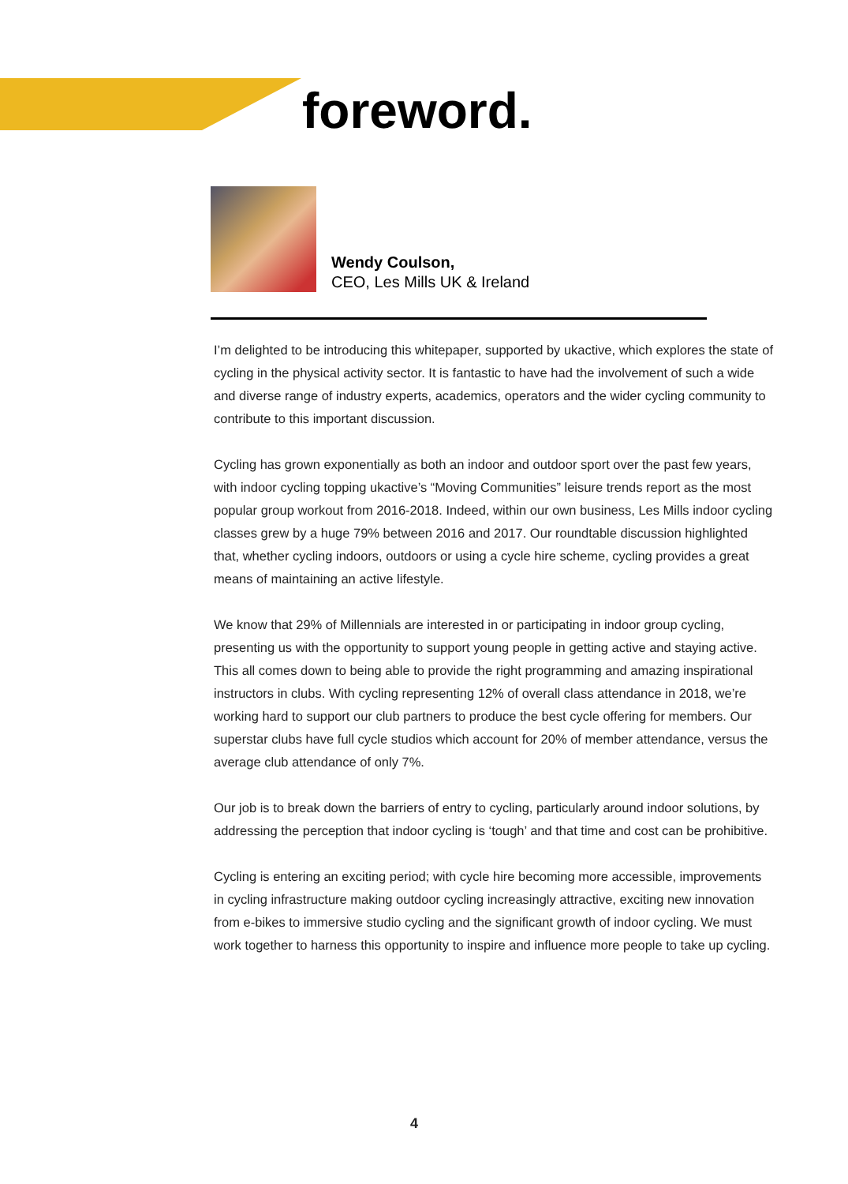foreword.
Wendy Coulson,
CEO, Les Mills UK & Ireland
I’m delighted to be introducing this whitepaper, supported by ukactive, which explores the state of cycling in the physical activity sector. It is fantastic to have had the involvement of such a wide and diverse range of industry experts, academics, operators and the wider cycling community to contribute to this important discussion.
Cycling has grown exponentially as both an indoor and outdoor sport over the past few years, with indoor cycling topping ukactive’s “Moving Communities” leisure trends report as the most popular group workout from 2016-2018. Indeed, within our own business, Les Mills indoor cycling classes grew by a huge 79% between 2016 and 2017. Our roundtable discussion highlighted that, whether cycling indoors, outdoors or using a cycle hire scheme, cycling provides a great means of maintaining an active lifestyle.
We know that 29% of Millennials are interested in or participating in indoor group cycling, presenting us with the opportunity to support young people in getting active and staying active. This all comes down to being able to provide the right programming and amazing inspirational instructors in clubs. With cycling representing 12% of overall class attendance in 2018, we’re working hard to support our club partners to produce the best cycle offering for members. Our superstar clubs have full cycle studios which account for 20% of member attendance, versus the average club attendance of only 7%.
Our job is to break down the barriers of entry to cycling, particularly around indoor solutions, by addressing the perception that indoor cycling is ‘tough’ and that time and cost can be prohibitive.
Cycling is entering an exciting period; with cycle hire becoming more accessible, improvements in cycling infrastructure making outdoor cycling increasingly attractive, exciting new innovation from e-bikes to immersive studio cycling and the significant growth of indoor cycling. We must work together to harness this opportunity to inspire and influence more people to take up cycling.
4